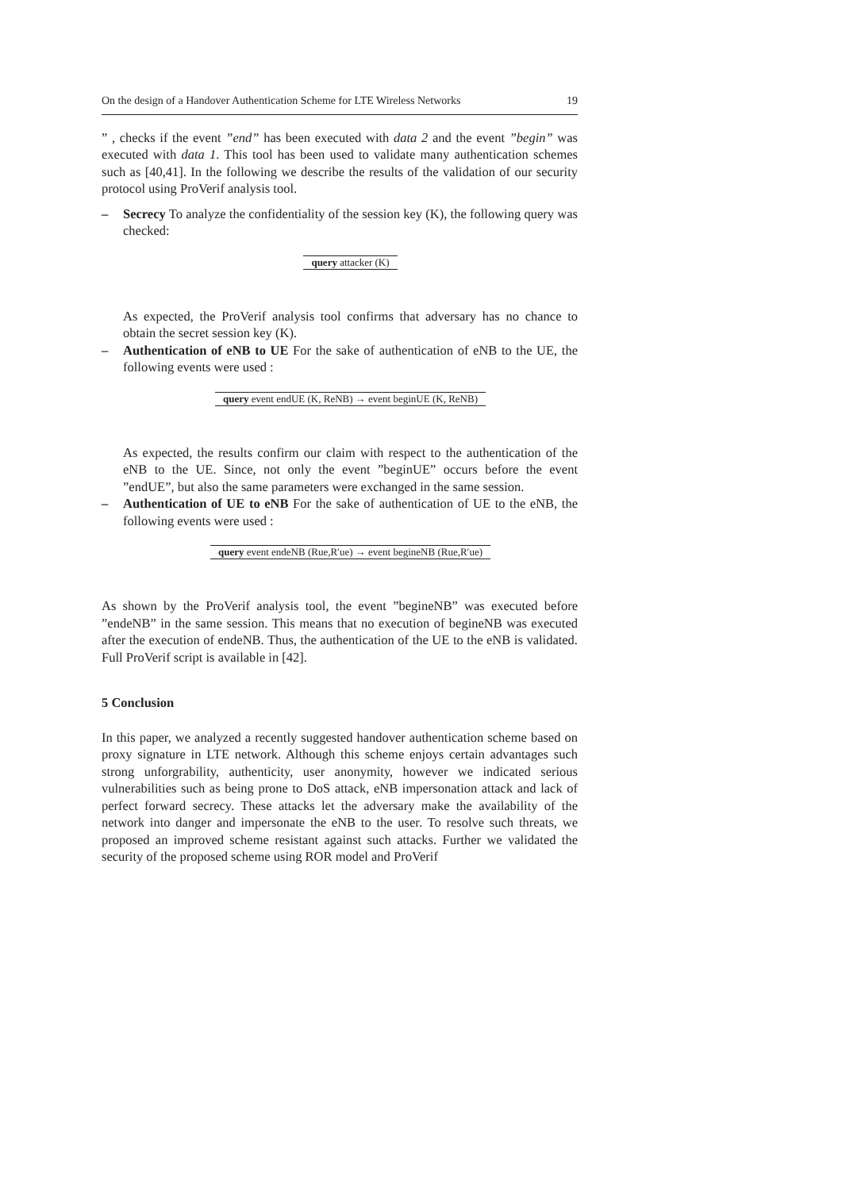On the design of a Handover Authentication Scheme for LTE Wireless Networks 19
” , checks if the event ”end” has been executed with data 2 and the event ”begin” was executed with data 1. This tool has been used to validate many authentication schemes such as [40,41]. In the following we describe the results of the validation of our security protocol using ProVerif analysis tool.
– Secrecy To analyze the confidentiality of the session key (K), the following query was checked:
| query attacker (K) |
As expected, the ProVerif analysis tool confirms that adversary has no chance to obtain the secret session key (K).
– Authentication of eNB to UE For the sake of authentication of eNB to the UE, the following events were used :
| query event endUE (K, ReNB) → event beginUE (K, ReNB) |
As expected, the results confirm our claim with respect to the authentication of the eNB to the UE. Since, not only the event ”beginUE” occurs before the event ”endUE”, but also the same parameters were exchanged in the same session.
– Authentication of UE to eNB For the sake of authentication of UE to the eNB, the following events were used :
| query event endeNB (Rue,R′ue) → event begineNB (Rue,R′ue) |
As shown by the ProVerif analysis tool, the event ”begineNB” was executed before ”endeNB” in the same session. This means that no execution of begineNB was executed after the execution of endeNB. Thus, the authentication of the UE to the eNB is validated. Full ProVerif script is available in [42].
5 Conclusion
In this paper, we analyzed a recently suggested handover authentication scheme based on proxy signature in LTE network. Although this scheme enjoys certain advantages such strong unforgrability, authenticity, user anonymity, however we indicated serious vulnerabilities such as being prone to DoS attack, eNB impersonation attack and lack of perfect forward secrecy. These attacks let the adversary make the availability of the network into danger and impersonate the eNB to the user. To resolve such threats, we proposed an improved scheme resistant against such attacks. Further we validated the security of the proposed scheme using ROR model and ProVerif